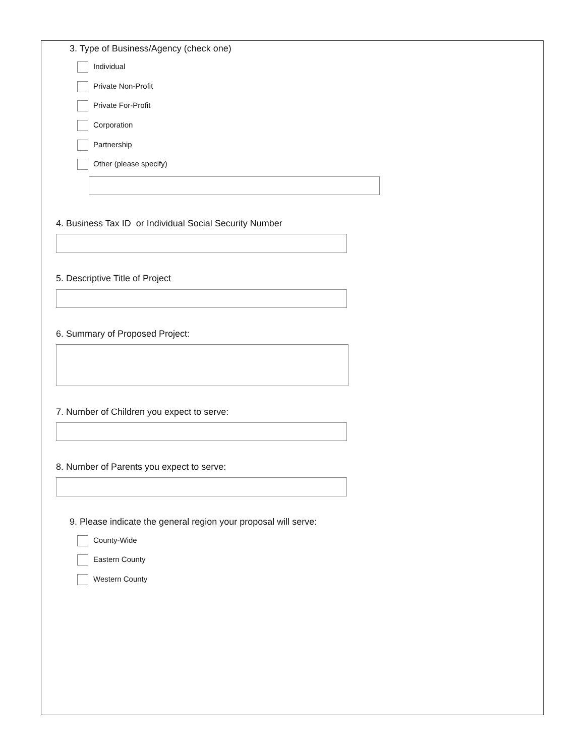3. Type of Business/Agency (check one)
Individual
Private Non-Profit
Private For-Profit
Corporation
Partnership
Other (please specify)
4. Business Tax ID or Individual Social Security Number
5. Descriptive Title of Project
6. Summary of Proposed Project:
7. Number of Children you expect to serve:
8. Number of Parents you expect to serve:
9. Please indicate the general region your proposal will serve:
County-Wide
Eastern County
Western County